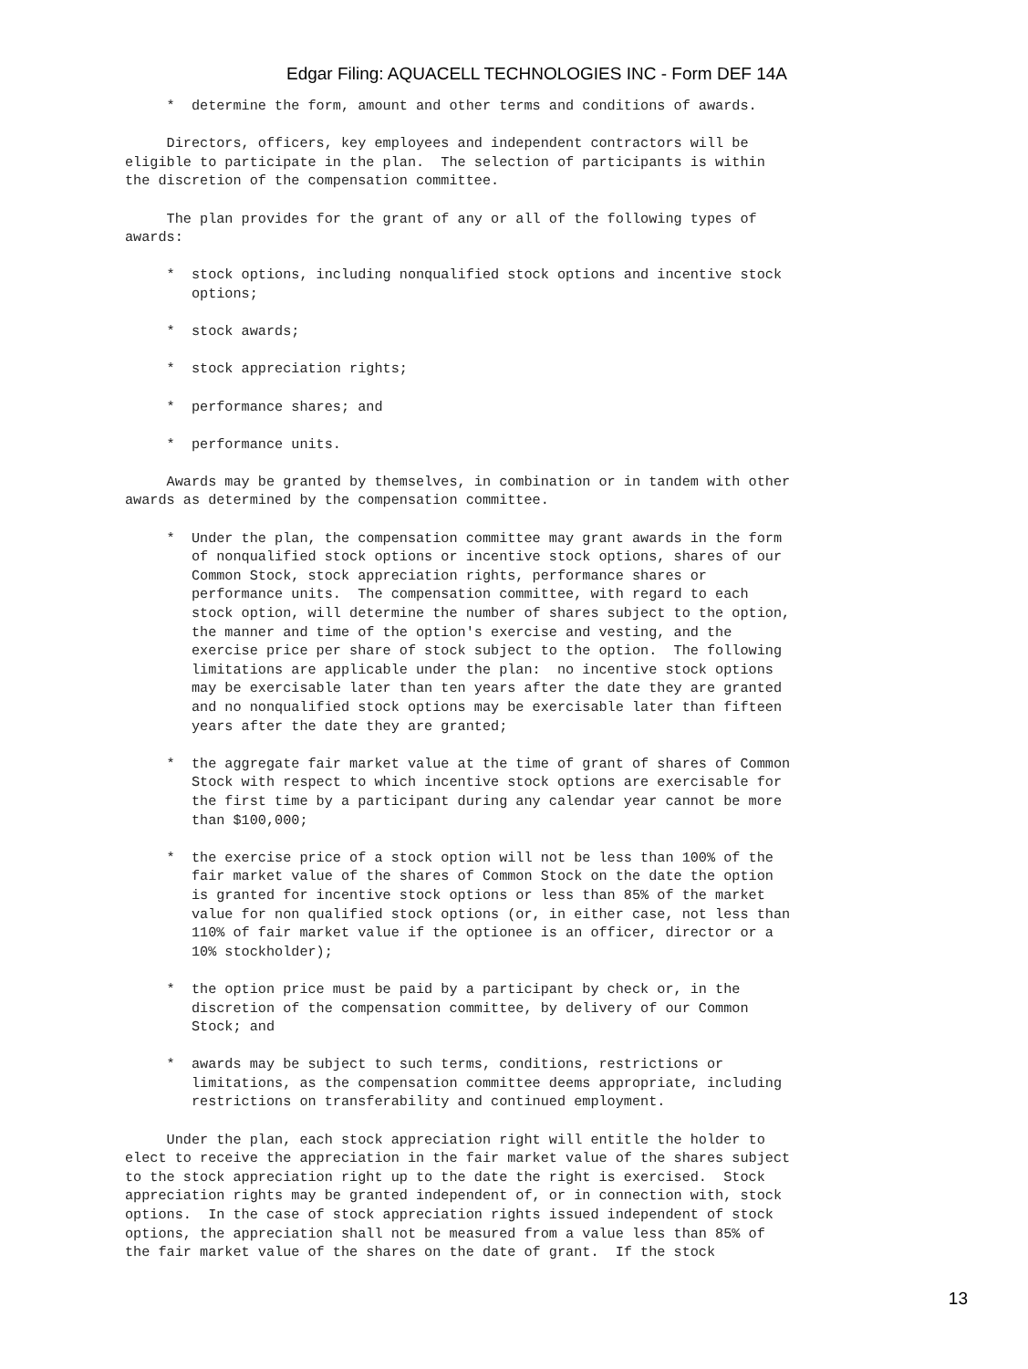Edgar Filing: AQUACELL TECHNOLOGIES INC - Form DEF 14A
     *  determine the form, amount and other terms and conditions of awards.

     Directors, officers, key employees and independent contractors will be
eligible to participate in the plan.  The selection of participants is within
the discretion of the compensation committee.

     The plan provides for the grant of any or all of the following types of
awards:

     *  stock options, including nonqualified stock options and incentive stock
        options;

     *  stock awards;

     *  stock appreciation rights;

     *  performance shares; and

     *  performance units.

     Awards may be granted by themselves, in combination or in tandem with other
awards as determined by the compensation committee.

     *  Under the plan, the compensation committee may grant awards in the form
        of nonqualified stock options or incentive stock options, shares of our
        Common Stock, stock appreciation rights, performance shares or
        performance units.  The compensation committee, with regard to each
        stock option, will determine the number of shares subject to the option,
        the manner and time of the option's exercise and vesting, and the
        exercise price per share of stock subject to the option.  The following
        limitations are applicable under the plan:  no incentive stock options
        may be exercisable later than ten years after the date they are granted
        and no nonqualified stock options may be exercisable later than fifteen
        years after the date they are granted;

     *  the aggregate fair market value at the time of grant of shares of Common
        Stock with respect to which incentive stock options are exercisable for
        the first time by a participant during any calendar year cannot be more
        than $100,000;

     *  the exercise price of a stock option will not be less than 100% of the
        fair market value of the shares of Common Stock on the date the option
        is granted for incentive stock options or less than 85% of the market
        value for non qualified stock options (or, in either case, not less than
        110% of fair market value if the optionee is an officer, director or a
        10% stockholder);

     *  the option price must be paid by a participant by check or, in the
        discretion of the compensation committee, by delivery of our Common
        Stock; and

     *  awards may be subject to such terms, conditions, restrictions or
        limitations, as the compensation committee deems appropriate, including
        restrictions on transferability and continued employment.

     Under the plan, each stock appreciation right will entitle the holder to
elect to receive the appreciation in the fair market value of the shares subject
to the stock appreciation right up to the date the right is exercised.  Stock
appreciation rights may be granted independent of, or in connection with, stock
options.  In the case of stock appreciation rights issued independent of stock
options, the appreciation shall not be measured from a value less than 85% of
the fair market value of the shares on the date of grant.  If the stock
13